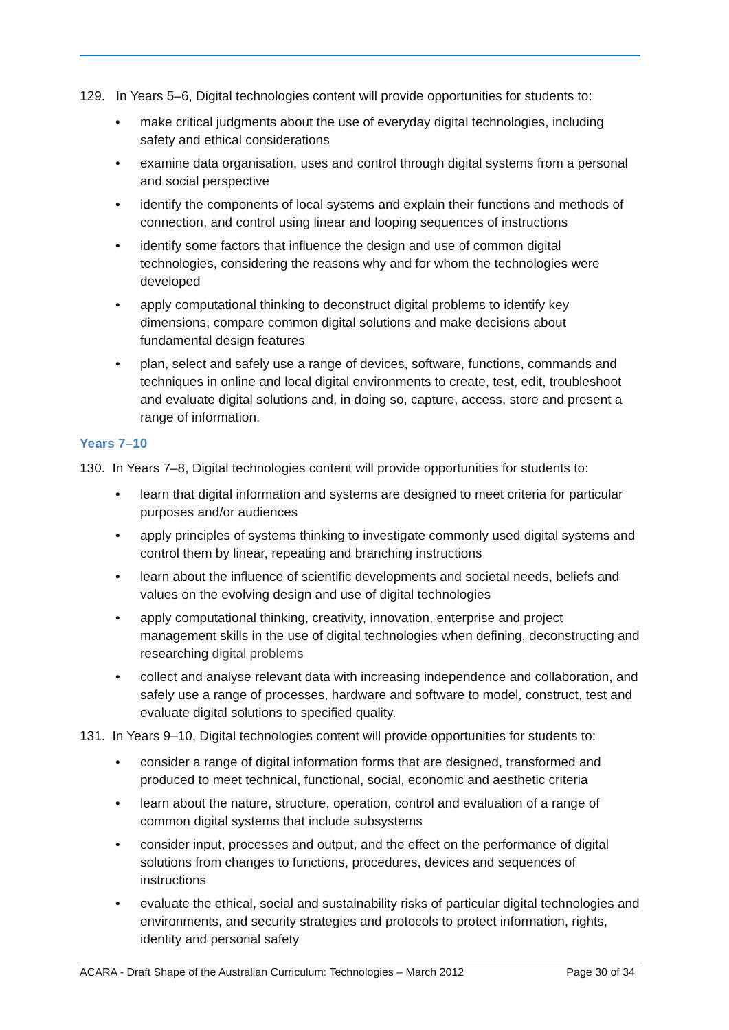129. In Years 5–6, Digital technologies content will provide opportunities for students to:
• make critical judgments about the use of everyday digital technologies, including safety and ethical considerations
• examine data organisation, uses and control through digital systems from a personal and social perspective
• identify the components of local systems and explain their functions and methods of connection, and control using linear and looping sequences of instructions
• identify some factors that influence the design and use of common digital technologies, considering the reasons why and for whom the technologies were developed
• apply computational thinking to deconstruct digital problems to identify key dimensions, compare common digital solutions and make decisions about fundamental design features
• plan, select and safely use a range of devices, software, functions, commands and techniques in online and local digital environments to create, test, edit, troubleshoot and evaluate digital solutions and, in doing so, capture, access, store and present a range of information.
Years 7–10
130. In Years 7–8, Digital technologies content will provide opportunities for students to:
• learn that digital information and systems are designed to meet criteria for particular purposes and/or audiences
• apply principles of systems thinking to investigate commonly used digital systems and control them by linear, repeating and branching instructions
• learn about the influence of scientific developments and societal needs, beliefs and values on the evolving design and use of digital technologies
• apply computational thinking, creativity, innovation, enterprise and project management skills in the use of digital technologies when defining, deconstructing and researching digital problems
• collect and analyse relevant data with increasing independence and collaboration, and safely use a range of processes, hardware and software to model, construct, test and evaluate digital solutions to specified quality.
131. In Years 9–10, Digital technologies content will provide opportunities for students to:
• consider a range of digital information forms that are designed, transformed and produced to meet technical, functional, social, economic and aesthetic criteria
• learn about the nature, structure, operation, control and evaluation of a range of common digital systems that include subsystems
• consider input, processes and output, and the effect on the performance of digital solutions from changes to functions, procedures, devices and sequences of instructions
• evaluate the ethical, social and sustainability risks of particular digital technologies and environments, and security strategies and protocols to protect information, rights, identity and personal safety
ACARA - Draft Shape of the Australian Curriculum: Technologies – March 2012 Page 30 of 34